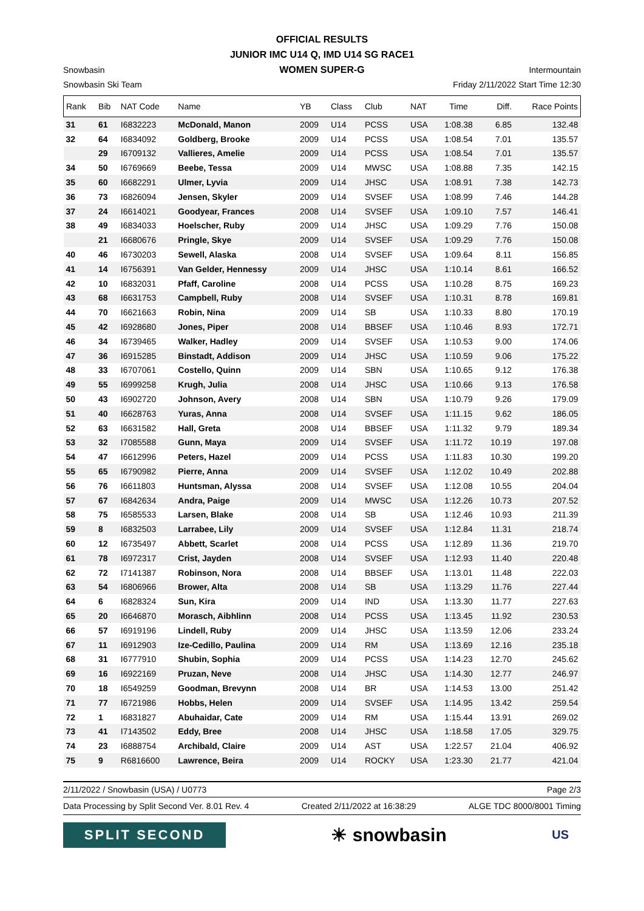OFFICIAL RESULTS
JUNIOR IMC U14 Q, IMD U14 SG RACE1
WOMEN SUPER-G
Snowbasin Intermountain
Snowbasin Ski Team Friday 2/11/2022 Start Time 12:30
| Rank | Bib | NAT Code | Name | YB | Class | Club | NAT | Time | Diff. | Race Points |
| --- | --- | --- | --- | --- | --- | --- | --- | --- | --- | --- |
| 31 | 61 | I6832223 | McDonald, Manon | 2009 | U14 | PCSS | USA | 1:08.38 | 6.85 | 132.48 |
| 32 | 64 | I6834092 | Goldberg, Brooke | 2009 | U14 | PCSS | USA | 1:08.54 | 7.01 | 135.57 |
| | 29 | I6709132 | Vallieres, Amelie | 2009 | U14 | PCSS | USA | 1:08.54 | 7.01 | 135.57 |
| 34 | 50 | I6769669 | Beebe, Tessa | 2009 | U14 | MWSC | USA | 1:08.88 | 7.35 | 142.15 |
| 35 | 60 | I6682291 | Ulmer, Lyvia | 2009 | U14 | JHSC | USA | 1:08.91 | 7.38 | 142.73 |
| 36 | 73 | I6826094 | Jensen, Skyler | 2009 | U14 | SVSEF | USA | 1:08.99 | 7.46 | 144.28 |
| 37 | 24 | I6614021 | Goodyear, Frances | 2008 | U14 | SVSEF | USA | 1:09.10 | 7.57 | 146.41 |
| 38 | 49 | I6834033 | Hoelscher, Ruby | 2009 | U14 | JHSC | USA | 1:09.29 | 7.76 | 150.08 |
| | 21 | I6680676 | Pringle, Skye | 2009 | U14 | SVSEF | USA | 1:09.29 | 7.76 | 150.08 |
| 40 | 46 | I6730203 | Sewell, Alaska | 2008 | U14 | SVSEF | USA | 1:09.64 | 8.11 | 156.85 |
| 41 | 14 | I6756391 | Van Gelder, Hennessy | 2009 | U14 | JHSC | USA | 1:10.14 | 8.61 | 166.52 |
| 42 | 10 | I6832031 | Pfaff, Caroline | 2008 | U14 | PCSS | USA | 1:10.28 | 8.75 | 169.23 |
| 43 | 68 | I6631753 | Campbell, Ruby | 2008 | U14 | SVSEF | USA | 1:10.31 | 8.78 | 169.81 |
| 44 | 70 | I6621663 | Robin, Nina | 2009 | U14 | SB | USA | 1:10.33 | 8.80 | 170.19 |
| 45 | 42 | I6928680 | Jones, Piper | 2008 | U14 | BBSEF | USA | 1:10.46 | 8.93 | 172.71 |
| 46 | 34 | I6739465 | Walker, Hadley | 2009 | U14 | SVSEF | USA | 1:10.53 | 9.00 | 174.06 |
| 47 | 36 | I6915285 | Binstadt, Addison | 2009 | U14 | JHSC | USA | 1:10.59 | 9.06 | 175.22 |
| 48 | 33 | I6707061 | Costello, Quinn | 2009 | U14 | SBN | USA | 1:10.65 | 9.12 | 176.38 |
| 49 | 55 | I6999258 | Krugh, Julia | 2008 | U14 | JHSC | USA | 1:10.66 | 9.13 | 176.58 |
| 50 | 43 | I6902720 | Johnson, Avery | 2008 | U14 | SBN | USA | 1:10.79 | 9.26 | 179.09 |
| 51 | 40 | I6628763 | Yuras, Anna | 2008 | U14 | SVSEF | USA | 1:11.15 | 9.62 | 186.05 |
| 52 | 63 | I6631582 | Hall, Greta | 2008 | U14 | BBSEF | USA | 1:11.32 | 9.79 | 189.34 |
| 53 | 32 | I7085588 | Gunn, Maya | 2009 | U14 | SVSEF | USA | 1:11.72 | 10.19 | 197.08 |
| 54 | 47 | I6612996 | Peters, Hazel | 2009 | U14 | PCSS | USA | 1:11.83 | 10.30 | 199.20 |
| 55 | 65 | I6790982 | Pierre, Anna | 2009 | U14 | SVSEF | USA | 1:12.02 | 10.49 | 202.88 |
| 56 | 76 | I6611803 | Huntsman, Alyssa | 2008 | U14 | SVSEF | USA | 1:12.08 | 10.55 | 204.04 |
| 57 | 67 | I6842634 | Andra, Paige | 2009 | U14 | MWSC | USA | 1:12.26 | 10.73 | 207.52 |
| 58 | 75 | I6585533 | Larsen, Blake | 2008 | U14 | SB | USA | 1:12.46 | 10.93 | 211.39 |
| 59 | 8 | I6832503 | Larrabee, Lily | 2009 | U14 | SVSEF | USA | 1:12.84 | 11.31 | 218.74 |
| 60 | 12 | I6735497 | Abbett, Scarlet | 2008 | U14 | PCSS | USA | 1:12.89 | 11.36 | 219.70 |
| 61 | 78 | I6972317 | Crist, Jayden | 2008 | U14 | SVSEF | USA | 1:12.93 | 11.40 | 220.48 |
| 62 | 72 | I7141387 | Robinson, Nora | 2008 | U14 | BBSEF | USA | 1:13.01 | 11.48 | 222.03 |
| 63 | 54 | I6806966 | Brower, Alta | 2008 | U14 | SB | USA | 1:13.29 | 11.76 | 227.44 |
| 64 | 6 | I6828324 | Sun, Kira | 2009 | U14 | IND | USA | 1:13.30 | 11.77 | 227.63 |
| 65 | 20 | I6646870 | Morasch, Aibhlinn | 2008 | U14 | PCSS | USA | 1:13.45 | 11.92 | 230.53 |
| 66 | 57 | I6919196 | Lindell, Ruby | 2009 | U14 | JHSC | USA | 1:13.59 | 12.06 | 233.24 |
| 67 | 11 | I6912903 | Ize-Cedillo, Paulina | 2009 | U14 | RM | USA | 1:13.69 | 12.16 | 235.18 |
| 68 | 31 | I6777910 | Shubin, Sophia | 2009 | U14 | PCSS | USA | 1:14.23 | 12.70 | 245.62 |
| 69 | 16 | I6922169 | Pruzan, Neve | 2008 | U14 | JHSC | USA | 1:14.30 | 12.77 | 246.97 |
| 70 | 18 | I6549259 | Goodman, Brevynn | 2008 | U14 | BR | USA | 1:14.53 | 13.00 | 251.42 |
| 71 | 77 | I6721986 | Hobbs, Helen | 2009 | U14 | SVSEF | USA | 1:14.95 | 13.42 | 259.54 |
| 72 | 1 | I6831827 | Abuhaidar, Cate | 2009 | U14 | RM | USA | 1:15.44 | 13.91 | 269.02 |
| 73 | 41 | I7143502 | Eddy, Bree | 2008 | U14 | JHSC | USA | 1:18.58 | 17.05 | 329.75 |
| 74 | 23 | I6888754 | Archibald, Claire | 2009 | U14 | AST | USA | 1:22.57 | 21.04 | 406.92 |
| 75 | 9 | R6816600 | Lawrence, Beira | 2009 | U14 | ROCKY | USA | 1:23.30 | 21.77 | 421.04 |
2/11/2022 / Snowbasin (USA) / U0773 Page 2/3
Data Processing by Split Second Ver. 8.01 Rev. 4 Created 2/11/2022 at 16:38:29 ALGE TDC 8000/8001 Timing
SPLIT SECOND
☀ snowbasin
US